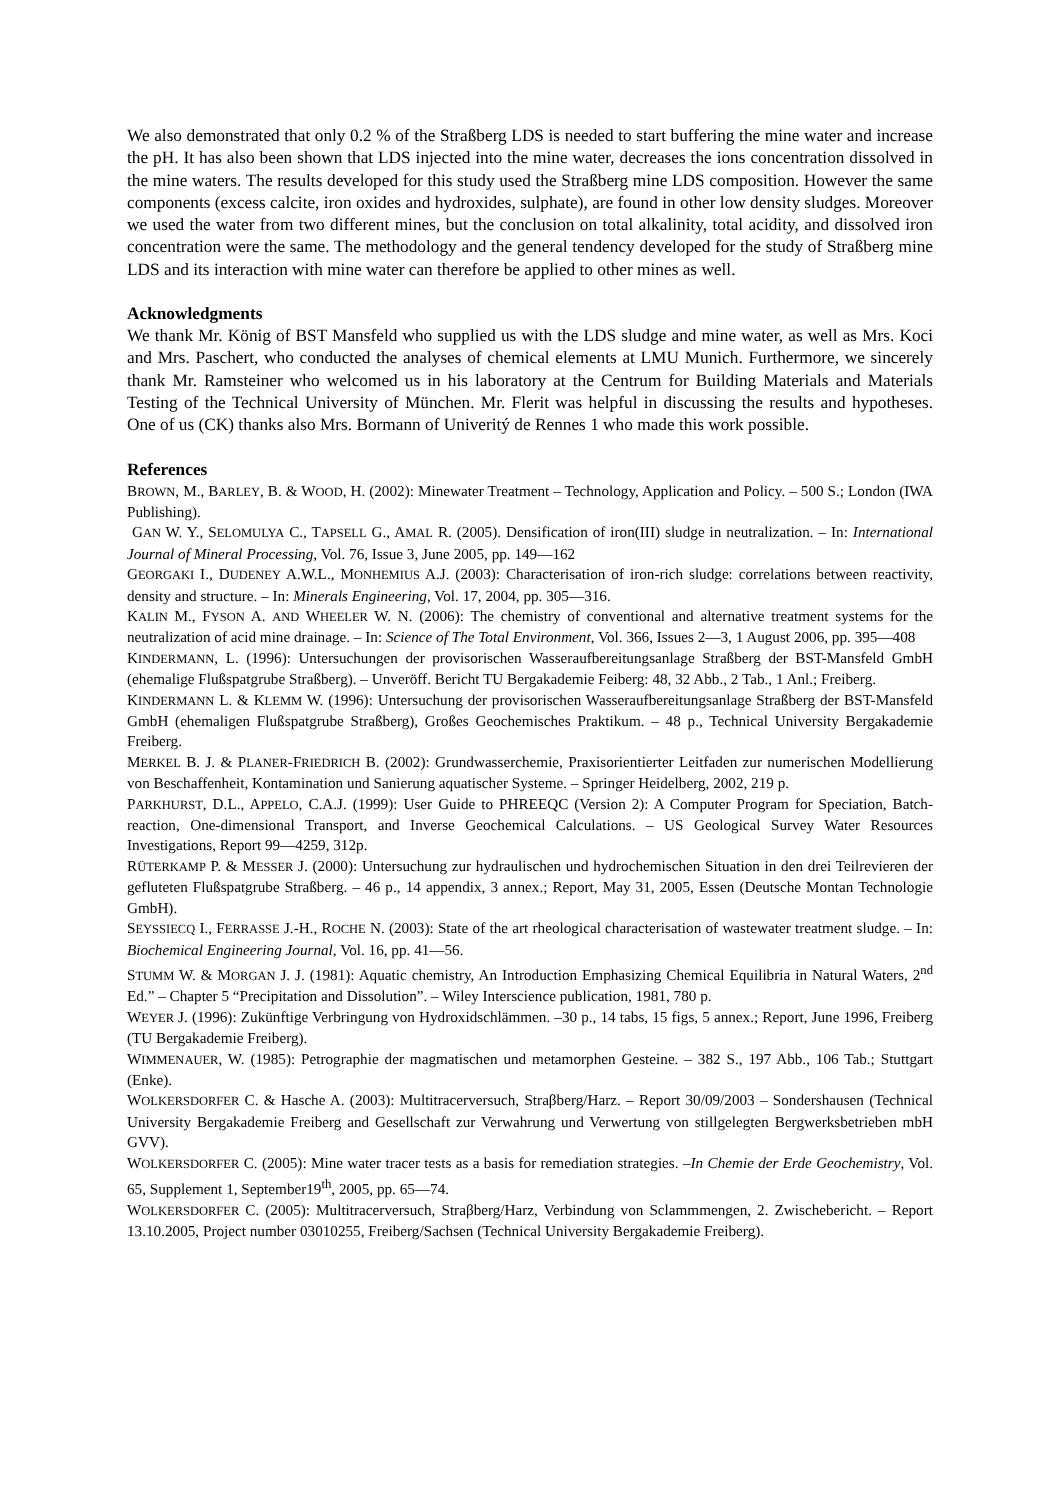We also demonstrated that only 0.2 % of the Straßberg LDS is needed to start buffering the mine water and increase the pH. It has also been shown that LDS injected into the mine water, decreases the ions concentration dissolved in the mine waters. The results developed for this study used the Straßberg mine LDS composition. However the same components (excess calcite, iron oxides and hydroxides, sulphate), are found in other low density sludges. Moreover we used the water from two different mines, but the conclusion on total alkalinity, total acidity, and dissolved iron concentration were the same. The methodology and the general tendency developed for the study of Straßberg mine LDS and its interaction with mine water can therefore be applied to other mines as well.
Acknowledgments
We thank Mr. König of BST Mansfeld who supplied us with the LDS sludge and mine water, as well as Mrs. Koci and Mrs. Paschert, who conducted the analyses of chemical elements at LMU Munich. Furthermore, we sincerely thank Mr. Ramsteiner who welcomed us in his laboratory at the Centrum for Building Materials and Materials Testing of the Technical University of München. Mr. Flerit was helpful in discussing the results and hypotheses. One of us (CK) thanks also Mrs. Bormann of Univeritý de Rennes 1 who made this work possible.
References
BROWN, M., BARLEY, B. & WOOD, H. (2002): Minewater Treatment – Technology, Application and Policy. – 500 S.; London (IWA Publishing).
GAN W. Y., SELOMULYA C., TAPSELL G., AMAL R. (2005). Densification of iron(III) sludge in neutralization. – In: International Journal of Mineral Processing, Vol. 76, Issue 3, June 2005, pp. 149—162
GEORGAKI I., DUDENEY A.W.L., MONHEMIUS A.J. (2003): Characterisation of iron-rich sludge: correlations between reactivity, density and structure. – In: Minerals Engineering, Vol. 17, 2004, pp. 305—316.
KALIN M., FYSON A. AND WHEELER W. N. (2006): The chemistry of conventional and alternative treatment systems for the neutralization of acid mine drainage. – In: Science of The Total Environment, Vol. 366, Issues 2—3, 1 August 2006, pp. 395—408
KINDERMANN, L. (1996): Untersuchungen der provisorischen Wasseraufbereitungsanlage Straßberg der BST-Mansfeld GmbH (ehemalige Flußspatgrube Straßberg). – Unveröff. Bericht TU Bergakademie Feiberg: 48, 32 Abb., 2 Tab., 1 Anl.; Freiberg.
KINDERMANN L. & KLEMM W. (1996): Untersuchung der provisorischen Wasseraufbereitungsanlage Straßberg der BST-Mansfeld GmbH (ehemaligen Flußspatgrube Straßberg), Großes Geochemisches Praktikum. – 48 p., Technical University Bergakademie Freiberg.
MERKEL B. J. & PLANER-FRIEDRICH B. (2002): Grundwasserchemie, Praxisorientierter Leitfaden zur numerischen Modellierung von Beschaffenheit, Kontamination und Sanierung aquatischer Systeme. – Springer Heidelberg, 2002, 219 p.
PARKHURST, D.L., APPELO, C.A.J. (1999): User Guide to PHREEQC (Version 2): A Computer Program for Speciation, Batch-reaction, One-dimensional Transport, and Inverse Geochemical Calculations. – US Geological Survey Water Resources Investigations, Report 99—4259, 312p.
RÜTERKAMP P. & MESSER J. (2000): Untersuchung zur hydraulischen und hydrochemischen Situation in den drei Teilrevieren der gefluteten Flußspatgrube Straßberg. – 46 p., 14 appendix, 3 annex.; Report, May 31, 2005, Essen (Deutsche Montan Technologie GmbH).
SEYSSIECQ I., FERRASSE J.-H., ROCHE N. (2003): State of the art rheological characterisation of wastewater treatment sludge. – In: Biochemical Engineering Journal, Vol. 16, pp. 41—56.
STUMM W. & MORGAN J. J. (1981): Aquatic chemistry, An Introduction Emphasizing Chemical Equilibria in Natural Waters, 2<sup>nd</sup> Ed.” – Chapter 5 “Precipitation and Dissolution”. – Wiley Interscience publication, 1981, 780 p.
WEYER J. (1996): Zukünftige Verbringung von Hydroxidschlämmen. –30 p., 14 tabs, 15 figs, 5 annex.; Report, June 1996, Freiberg (TU Bergakademie Freiberg).
WIMMENAUER, W. (1985): Petrographie der magmatischen und metamorphen Gesteine. – 382 S., 197 Abb., 106 Tab.; Stuttgart (Enke).
WOLKERSDORFER C. & Hasche A. (2003): Multitracerversuch, Straβberg/Harz. – Report 30/09/2003 – Sondershausen (Technical University Bergakademie Freiberg and Gesellschaft zur Verwahrung und Verwertung von stillgelegten Bergwerksbetrieben mbH GVV).
WOLKERSDORFER C. (2005): Mine water tracer tests as a basis for remediation strategies. –In Chemie der Erde Geochemistry, Vol. 65, Supplement 1, September19<sup>th</sup>, 2005, pp. 65—74.
WOLKERSDORFER C. (2005): Multitracerversuch, Straβberg/Harz, Verbindung von Sclammmengen, 2. Zwischebericht. – Report 13.10.2005, Project number 03010255, Freiberg/Sachsen (Technical University Bergakademie Freiberg).